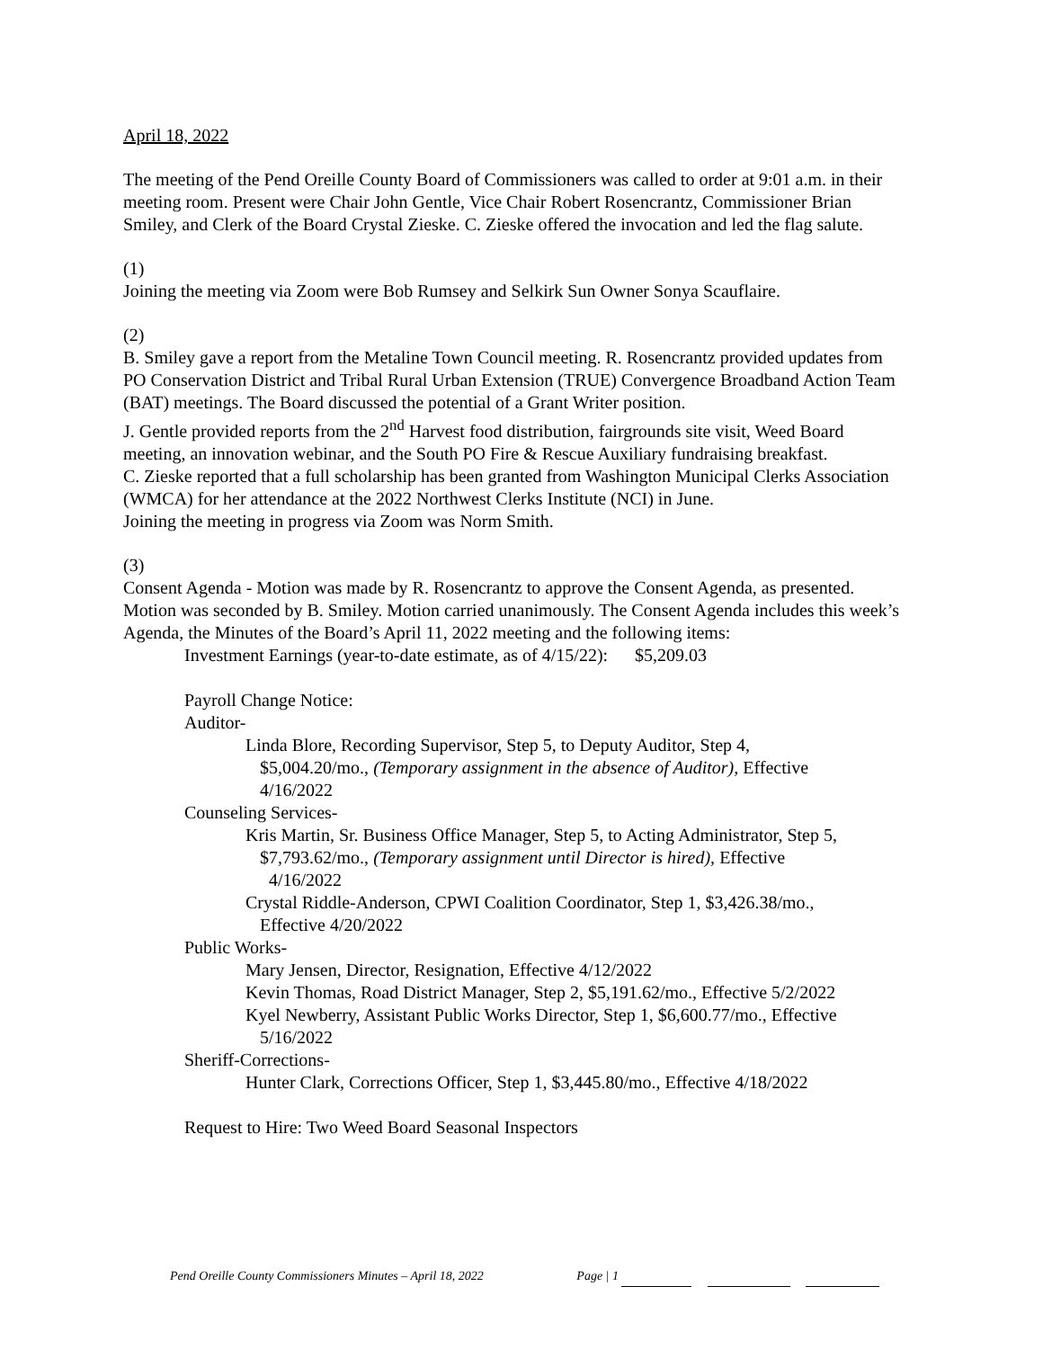April 18, 2022
The meeting of the Pend Oreille County Board of Commissioners was called to order at 9:01 a.m. in their meeting room. Present were Chair John Gentle, Vice Chair Robert Rosencrantz, Commissioner Brian Smiley, and Clerk of the Board Crystal Zieske. C. Zieske offered the invocation and led the flag salute.
(1)
Joining the meeting via Zoom were Bob Rumsey and Selkirk Sun Owner Sonya Scauflaire.
(2)
B. Smiley gave a report from the Metaline Town Council meeting. R. Rosencrantz provided updates from PO Conservation District and Tribal Rural Urban Extension (TRUE) Convergence Broadband Action Team (BAT) meetings. The Board discussed the potential of a Grant Writer position.
J. Gentle provided reports from the 2<sup>nd</sup> Harvest food distribution, fairgrounds site visit, Weed Board meeting, an innovation webinar, and the South PO Fire & Rescue Auxiliary fundraising breakfast.
C. Zieske reported that a full scholarship has been granted from Washington Municipal Clerks Association (WMCA) for her attendance at the 2022 Northwest Clerks Institute (NCI) in June.
Joining the meeting in progress via Zoom was Norm Smith.
(3)
Consent Agenda - Motion was made by R. Rosencrantz to approve the Consent Agenda, as presented. Motion was seconded by B. Smiley. Motion carried unanimously. The Consent Agenda includes this week’s Agenda, the Minutes of the Board’s April 11, 2022 meeting and the following items:
Investment Earnings (year-to-date estimate, as of 4/15/22): $5,209.03
Payroll Change Notice:
Auditor-
Linda Blore, Recording Supervisor, Step 5, to Deputy Auditor, Step 4,
$5,004.20/mo., (Temporary assignment in the absence of Auditor), Effective
4/16/2022
Counseling Services-
Kris Martin, Sr. Business Office Manager, Step 5, to Acting Administrator, Step 5,
$7,793.62/mo., (Temporary assignment until Director is hired), Effective
4/16/2022
Crystal Riddle-Anderson, CPWI Coalition Coordinator, Step 1, $3,426.38/mo.,
Effective 4/20/2022
Public Works-
Mary Jensen, Director, Resignation, Effective 4/12/2022
Kevin Thomas, Road District Manager, Step 2, $5,191.62/mo., Effective 5/2/2022
Kyel Newberry, Assistant Public Works Director, Step 1, $6,600.77/mo., Effective
5/16/2022
Sheriff-Corrections-
Hunter Clark, Corrections Officer, Step 1, $3,445.80/mo., Effective 4/18/2022
Request to Hire: Two Weed Board Seasonal Inspectors
Pend Oreille County Commissioners Minutes – April 18, 2022 Page | 1